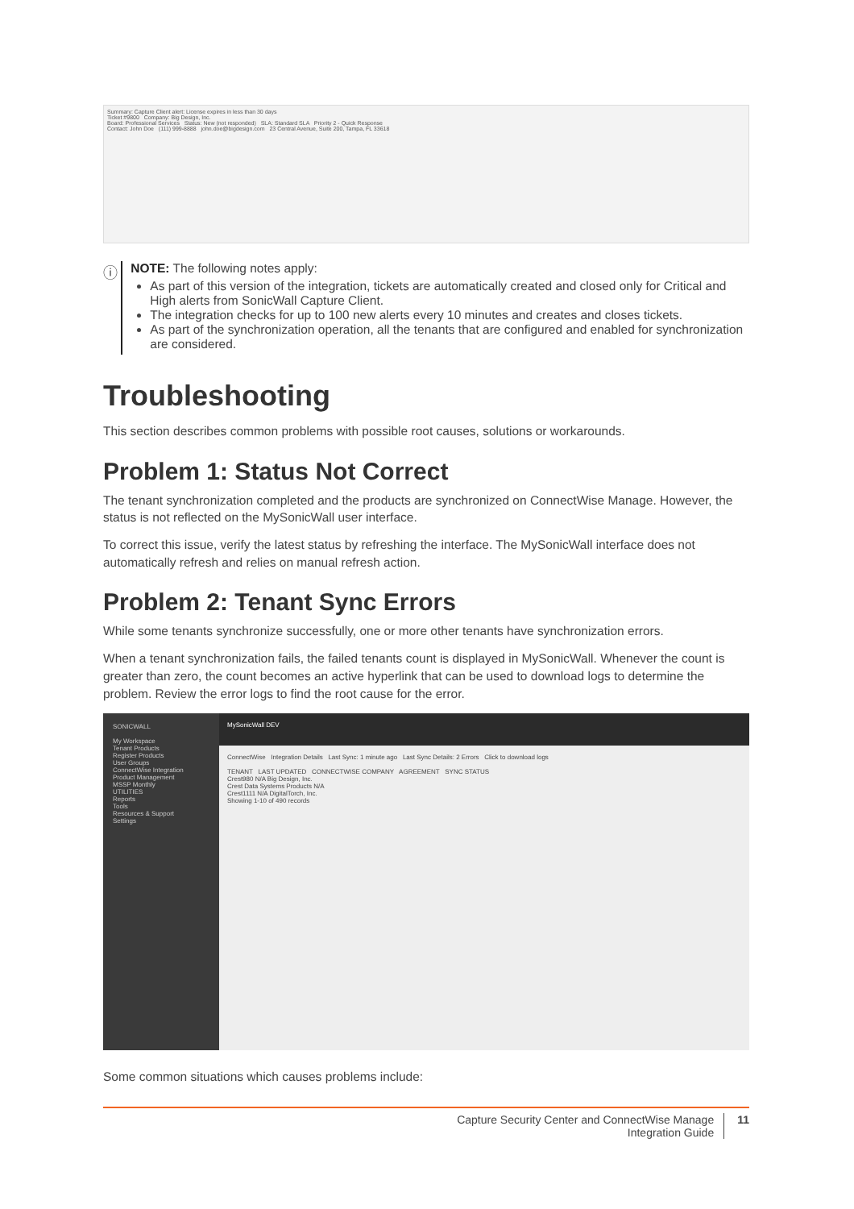Summary: Capture Client alert: License expires in less than 30 days
Ticket #9800 Company: Big Design, Inc.
Board: Professional Services Status: New (not responded) SLA: Standard SLA Priority 2 - Quick Response
Contact: John Doe (111) 999-8888 john.doe@bigdesign.com 23 Central Avenue, Suite 200, Tampa, FL 33618
ⓘ
NOTE: The following notes apply:
As part of this version of the integration, tickets are automatically created and closed only for Critical and High alerts from SonicWall Capture Client.
The integration checks for up to 100 new alerts every 10 minutes and creates and closes tickets.
As part of the synchronization operation, all the tenants that are configured and enabled for synchronization are considered.
Troubleshooting
This section describes common problems with possible root causes, solutions or workarounds.
Problem 1: Status Not Correct
The tenant synchronization completed and the products are synchronized on ConnectWise Manage. However, the status is not reflected on the MySonicWall user interface.
To correct this issue, verify the latest status by refreshing the interface. The MySonicWall interface does not automatically refresh and relies on manual refresh action.
Problem 2: Tenant Sync Errors
While some tenants synchronize successfully, one or more other tenants have synchronization errors.
When a tenant synchronization fails, the failed tenants count is displayed in MySonicWall. Whenever the count is greater than zero, the count becomes an active hyperlink that can be used to download logs to determine the problem. Review the error logs to find the root cause for the error.
SONICWALL
My Workspace
Tenant Products
Register Products
User Groups
ConnectWise Integration
Product Management
MSSP Monthly
UTILITIES
Reports
Tools
Resources & Support
Settings
MySonicWall DEV
ConnectWise Integration Details Last Sync: 1 minute ago Last Sync Details: 2 Errors Click to download logs
TENANT LAST UPDATED CONNECTWISE COMPANY AGREEMENT SYNC STATUS
Crest980 N/A Big Design, Inc.
Crest Data Systems Products N/A
Crest1111 N/A DigitalTorch, Inc.
Showing 1-10 of 490 records
Some common situations which causes problems include:
Capture Security Center and ConnectWise Manage
Integration Guide
11